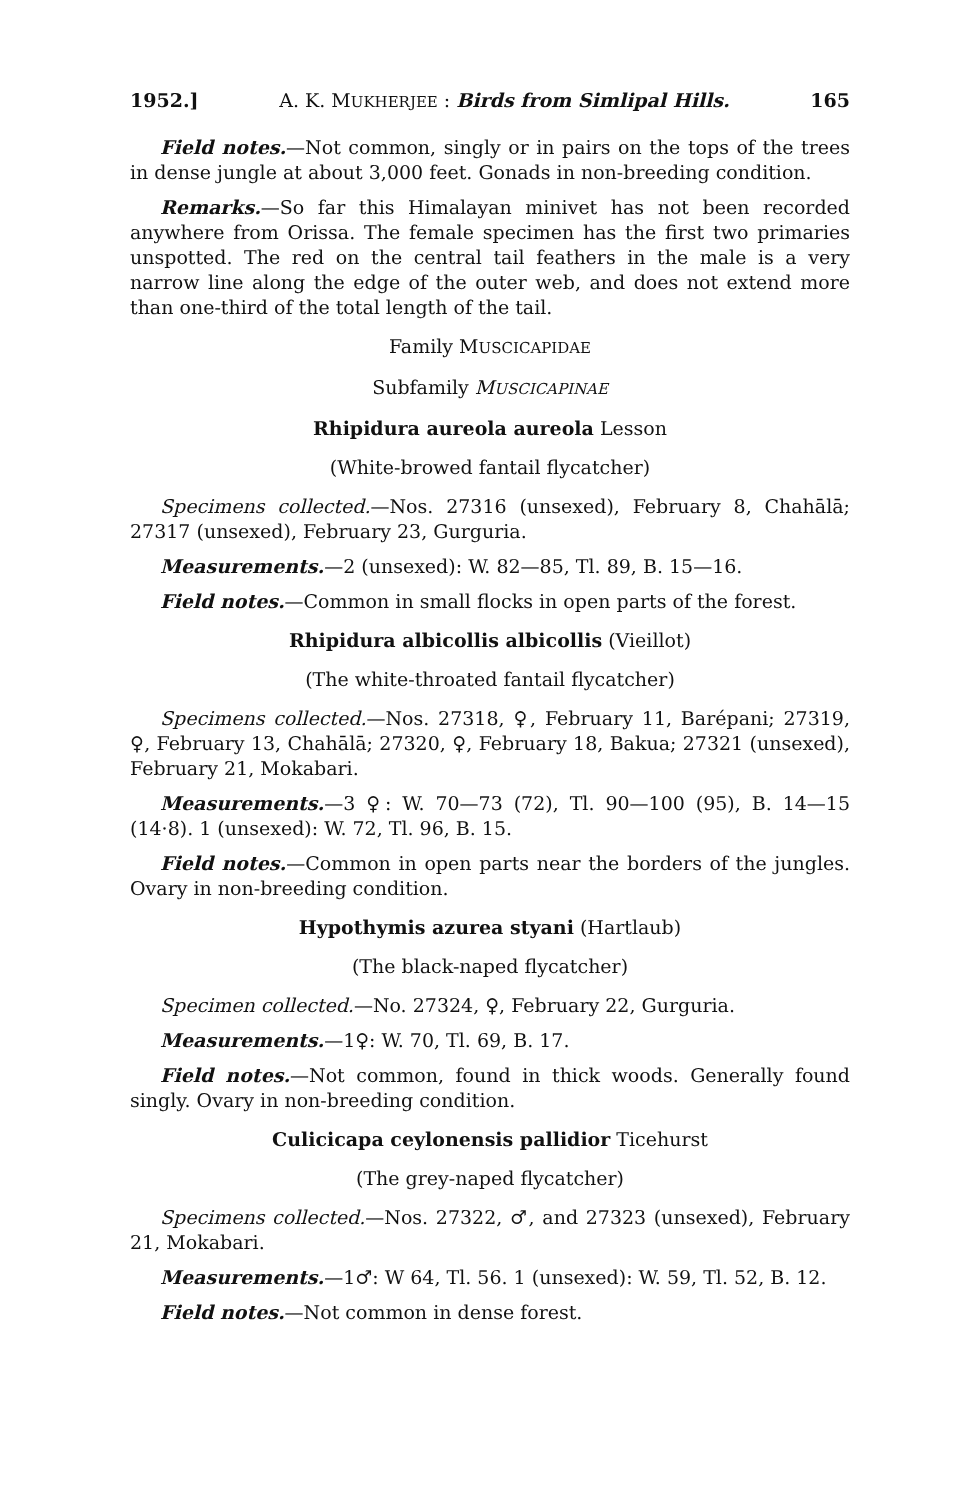1952.] A. K. MUKHERJEE : Birds from Simlipal Hills. 165
Field notes.—Not common, singly or in pairs on the tops of the trees in dense jungle at about 3,000 feet. Gonads in non-breeding condition.
Remarks.—So far this Himalayan minivet has not been recorded anywhere from Orissa. The female specimen has the first two primaries unspotted. The red on the central tail feathers in the male is a very narrow line along the edge of the outer web, and does not extend more than one-third of the total length of the tail.
Family MUSCICAPIDAE
Subfamily MUSCICAPINAE
Rhipidura aureola aureola Lesson
(White-browed fantail flycatcher)
Specimens collected.—Nos. 27316 (unsexed), February 8, Chahālā; 27317 (unsexed), February 23, Gurguria.
Measurements.—2 (unsexed): W. 82—85, Tl. 89, B. 15—16.
Field notes.—Common in small flocks in open parts of the forest.
Rhipidura albicollis albicollis (Vieillot)
(The white-throated fantail flycatcher)
Specimens collected.—Nos. 27318, ♀, February 11, Barépani; 27319, ♀, February 13, Chahālā; 27320, ♀, February 18, Bakua; 27321 (unsexed), February 21, Mokabari.
Measurements.—3 ♀: W. 70—73 (72), Tl. 90—100 (95), B. 14—15 (14·8). 1 (unsexed): W. 72, Tl. 96, B. 15.
Field notes.—Common in open parts near the borders of the jungles. Ovary in non-breeding condition.
Hypothymis azurea styani (Hartlaub)
(The black-naped flycatcher)
Specimen collected.—No. 27324, ♀, February 22, Gurguria.
Measurements.—1♀: W. 70, Tl. 69, B. 17.
Field notes.—Not common, found in thick woods. Generally found singly. Ovary in non-breeding condition.
Culicicapa ceylonensis pallidior Ticehurst
(The grey-naped flycatcher)
Specimens collected.—Nos. 27322, ♂, and 27323 (unsexed), February 21, Mokabari.
Measurements.—1♂: W 64, Tl. 56. 1 (unsexed): W. 59, Tl. 52, B. 12.
Field notes.—Not common in dense forest.